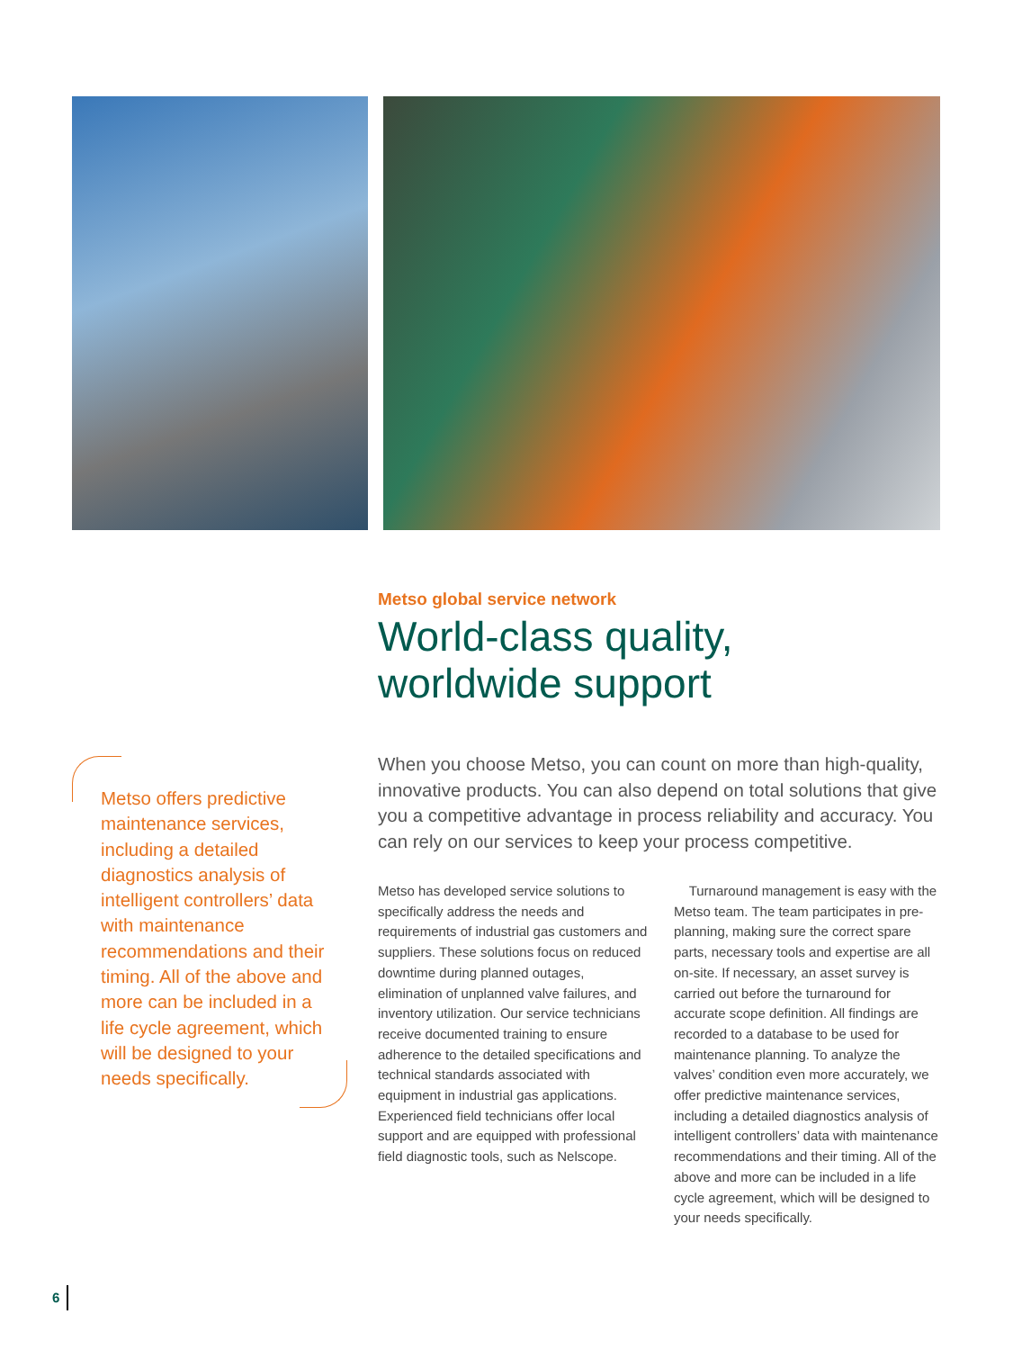Metso offers predictive maintenance services, including a detailed diagnostics analysis of intelligent controllers’ data with maintenance recommendations and their timing. All of the above and more can be included in a life cycle agreement, which will be designed to your needs specifically.
Metso global service network
World-class quality,
worldwide support
When you choose Metso, you can count on more than high-quality, innovative products. You can also depend on total solutions that give you a competitive advantage in process reliability and accuracy. You can rely on our services to keep your process competitive.
Metso has developed service solutions to specifically address the needs and requirements of industrial gas customers and suppliers. These solutions focus on reduced downtime during planned outages, elimination of unplanned valve failures, and inventory utilization. Our service technicians receive documented training to ensure adherence to the detailed specifications and technical standards associated with equipment in industrial gas applications. Experienced field technicians offer local support and are equipped with professional field diagnostic tools, such as Nelscope.
Turnaround management is easy with the Metso team. The team participates in pre-planning, making sure the correct spare parts, necessary tools and expertise are all on-site. If necessary, an asset survey is carried out before the turnaround for accurate scope definition. All findings are recorded to a database to be used for maintenance planning. To analyze the valves’ condition even more accurately, we offer predictive maintenance services, including a detailed diagnostics analysis of intelligent controllers’ data with maintenance recommendations and their timing. All of the above and more can be included in a life cycle agreement, which will be designed to your needs specifically.
6